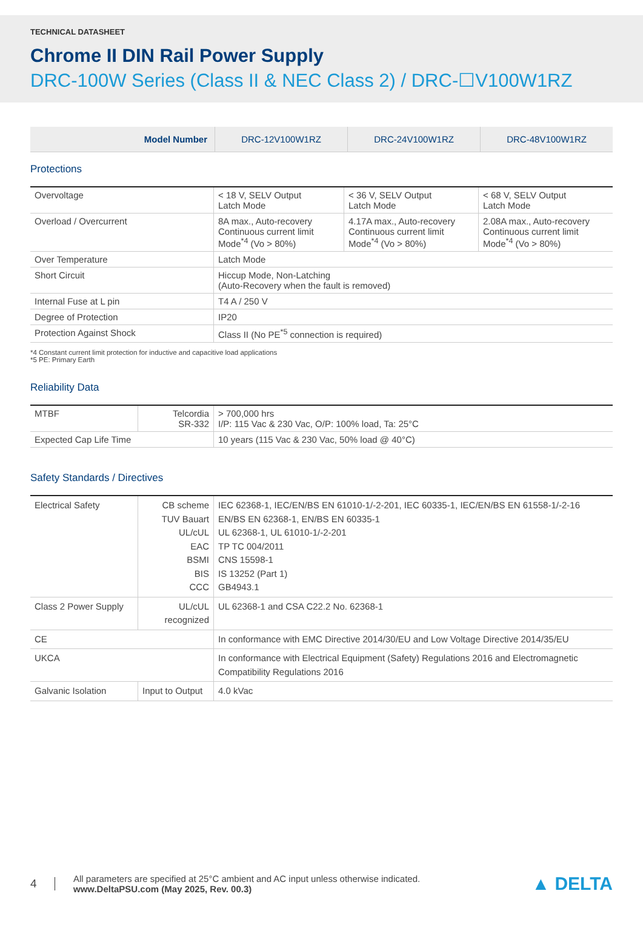TECHNICAL DATASHEET
Chrome II DIN Rail Power Supply
DRC-100W Series (Class II & NEC Class 2) / DRC-☐V100W1RZ
| Model Number | DRC-12V100W1RZ | DRC-24V100W1RZ | DRC-48V100W1RZ |
Protections
| Overvoltage | < 18 V, SELV Output Latch Mode | < 36 V, SELV Output Latch Mode | < 68 V, SELV Output Latch Mode |
| Overload / Overcurrent | 8A max., Auto-recovery Continuous current limit Mode<sup>*4</sup> (Vo > 80%) | 4.17A max., Auto-recovery Continuous current limit Mode<sup>*4</sup> (Vo > 80%) | 2.08A max., Auto-recovery Continuous current limit Mode<sup>*4</sup> (Vo > 80%) |
| Over Temperature | Latch Mode | | |
| Short Circuit | Hiccup Mode, Non-Latching (Auto-Recovery when the fault is removed) | | |
| Internal Fuse at L pin | T4 A / 250 V | | |
| Degree of Protection | IP20 | | |
| Protection Against Shock | Class II (No PE<sup>*5</sup> connection is required) | | |
*4 Constant current limit protection for inductive and capacitive load applications
*5 PE: Primary Earth
Reliability Data
| MTBF | Telcordia SR-332 | > 700,000 hrs I/P: 115 Vac & 230 Vac, O/P: 100% load, Ta: 25°C |
| Expected Cap Life Time | | 10 years (115 Vac & 230 Vac, 50% load @ 40°C) |
Safety Standards / Directives
| Electrical Safety | CB scheme TUV Bauart UL/cUL EAC BSMI BIS CCC | IEC 62368-1, IEC/EN/BS EN 61010-1/-2-201, IEC 60335-1, IEC/EN/BS EN 61558-1/-2-16 EN/BS EN 62368-1, EN/BS EN 60335-1 UL 62368-1, UL 61010-1/-2-201 TP TC 004/2011 CNS 15598-1 IS 13252 (Part 1) GB4943.1 |
| Class 2 Power Supply | UL/cUL recognized | UL 62368-1 and CSA C22.2 No. 62368-1 |
| CE | | In conformance with EMC Directive 2014/30/EU and Low Voltage Directive 2014/35/EU |
| UKCA | | In conformance with Electrical Equipment (Safety) Regulations 2016 and Electromagnetic Compatibility Regulations 2016 |
| Galvanic Isolation | Input to Output | 4.0 kVac |
4
All parameters are specified at 25°C ambient and AC input unless otherwise indicated.
www.DeltaPSU.com (May 2025, Rev. 00.3)
▲ DELTA